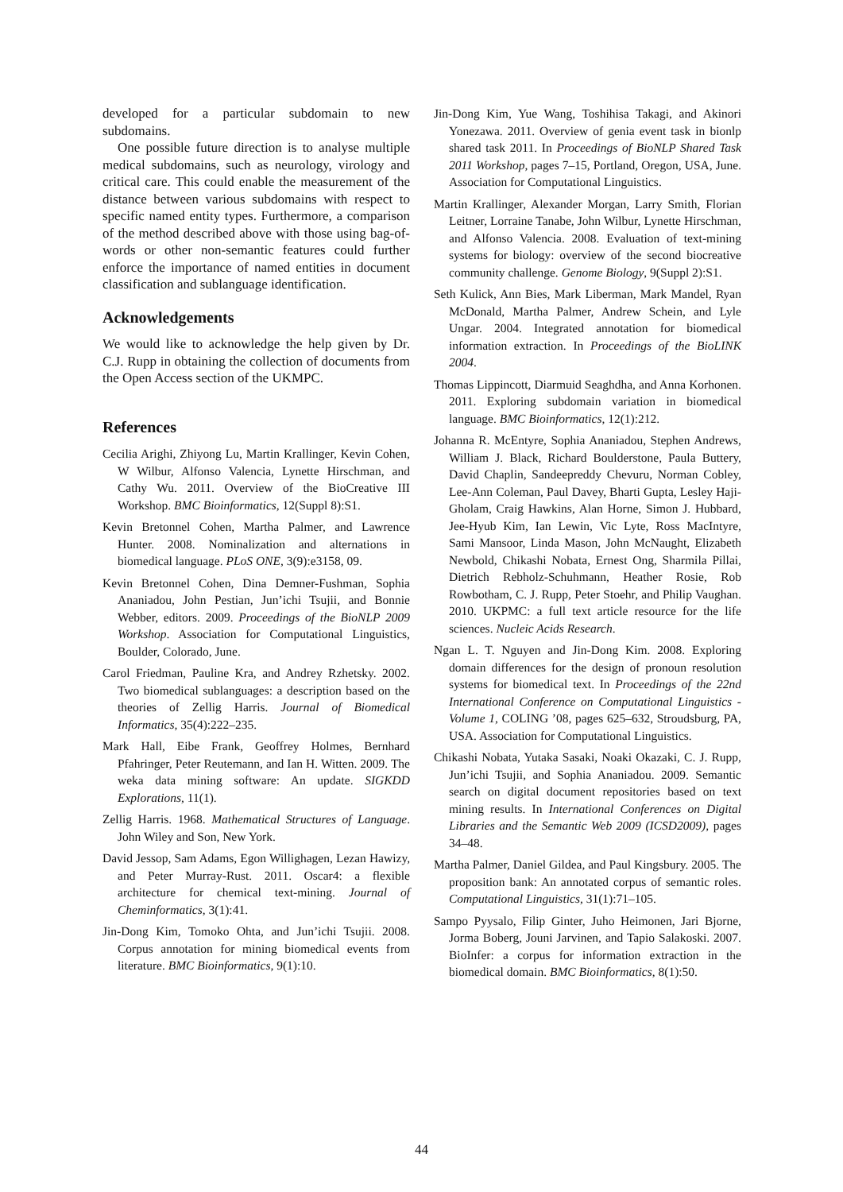developed for a particular subdomain to new subdomains.
One possible future direction is to analyse multiple medical subdomains, such as neurology, virology and critical care. This could enable the measurement of the distance between various subdomains with respect to specific named entity types. Furthermore, a comparison of the method described above with those using bag-of-words or other non-semantic features could further enforce the importance of named entities in document classification and sublanguage identification.
Acknowledgements
We would like to acknowledge the help given by Dr. C.J. Rupp in obtaining the collection of documents from the Open Access section of the UKMPC.
References
Cecilia Arighi, Zhiyong Lu, Martin Krallinger, Kevin Cohen, W Wilbur, Alfonso Valencia, Lynette Hirschman, and Cathy Wu. 2011. Overview of the BioCreative III Workshop. BMC Bioinformatics, 12(Suppl 8):S1.
Kevin Bretonnel Cohen, Martha Palmer, and Lawrence Hunter. 2008. Nominalization and alternations in biomedical language. PLoS ONE, 3(9):e3158, 09.
Kevin Bretonnel Cohen, Dina Demner-Fushman, Sophia Ananiadou, John Pestian, Jun’ichi Tsujii, and Bonnie Webber, editors. 2009. Proceedings of the BioNLP 2009 Workshop. Association for Computational Linguistics, Boulder, Colorado, June.
Carol Friedman, Pauline Kra, and Andrey Rzhetsky. 2002. Two biomedical sublanguages: a description based on the theories of Zellig Harris. Journal of Biomedical Informatics, 35(4):222–235.
Mark Hall, Eibe Frank, Geoffrey Holmes, Bernhard Pfahringer, Peter Reutemann, and Ian H. Witten. 2009. The weka data mining software: An update. SIGKDD Explorations, 11(1).
Zellig Harris. 1968. Mathematical Structures of Language. John Wiley and Son, New York.
David Jessop, Sam Adams, Egon Willighagen, Lezan Hawizy, and Peter Murray-Rust. 2011. Oscar4: a flexible architecture for chemical text-mining. Journal of Cheminformatics, 3(1):41.
Jin-Dong Kim, Tomoko Ohta, and Jun’ichi Tsujii. 2008. Corpus annotation for mining biomedical events from literature. BMC Bioinformatics, 9(1):10.
Jin-Dong Kim, Yue Wang, Toshihisa Takagi, and Akinori Yonezawa. 2011. Overview of genia event task in bionlp shared task 2011. In Proceedings of BioNLP Shared Task 2011 Workshop, pages 7–15, Portland, Oregon, USA, June. Association for Computational Linguistics.
Martin Krallinger, Alexander Morgan, Larry Smith, Florian Leitner, Lorraine Tanabe, John Wilbur, Lynette Hirschman, and Alfonso Valencia. 2008. Evaluation of text-mining systems for biology: overview of the second biocreative community challenge. Genome Biology, 9(Suppl 2):S1.
Seth Kulick, Ann Bies, Mark Liberman, Mark Mandel, Ryan McDonald, Martha Palmer, Andrew Schein, and Lyle Ungar. 2004. Integrated annotation for biomedical information extraction. In Proceedings of the BioLINK 2004.
Thomas Lippincott, Diarmuid Seaghdha, and Anna Korhonen. 2011. Exploring subdomain variation in biomedical language. BMC Bioinformatics, 12(1):212.
Johanna R. McEntyre, Sophia Ananiadou, Stephen Andrews, William J. Black, Richard Boulderstone, Paula Buttery, David Chaplin, Sandeepreddy Chevuru, Norman Cobley, Lee-Ann Coleman, Paul Davey, Bharti Gupta, Lesley Haji-Gholam, Craig Hawkins, Alan Horne, Simon J. Hubbard, Jee-Hyub Kim, Ian Lewin, Vic Lyte, Ross MacIntyre, Sami Mansoor, Linda Mason, John McNaught, Elizabeth Newbold, Chikashi Nobata, Ernest Ong, Sharmila Pillai, Dietrich Rebholz-Schuhmann, Heather Rosie, Rob Rowbotham, C. J. Rupp, Peter Stoehr, and Philip Vaughan. 2010. UKPMC: a full text article resource for the life sciences. Nucleic Acids Research.
Ngan L. T. Nguyen and Jin-Dong Kim. 2008. Exploring domain differences for the design of pronoun resolution systems for biomedical text. In Proceedings of the 22nd International Conference on Computational Linguistics - Volume 1, COLING ’08, pages 625–632, Stroudsburg, PA, USA. Association for Computational Linguistics.
Chikashi Nobata, Yutaka Sasaki, Noaki Okazaki, C. J. Rupp, Jun’ichi Tsujii, and Sophia Ananiadou. 2009. Semantic search on digital document repositories based on text mining results. In International Conferences on Digital Libraries and the Semantic Web 2009 (ICSD2009), pages 34–48.
Martha Palmer, Daniel Gildea, and Paul Kingsbury. 2005. The proposition bank: An annotated corpus of semantic roles. Computational Linguistics, 31(1):71–105.
Sampo Pyysalo, Filip Ginter, Juho Heimonen, Jari Bjorne, Jorma Boberg, Jouni Jarvinen, and Tapio Salakoski. 2007. BioInfer: a corpus for information extraction in the biomedical domain. BMC Bioinformatics, 8(1):50.
44